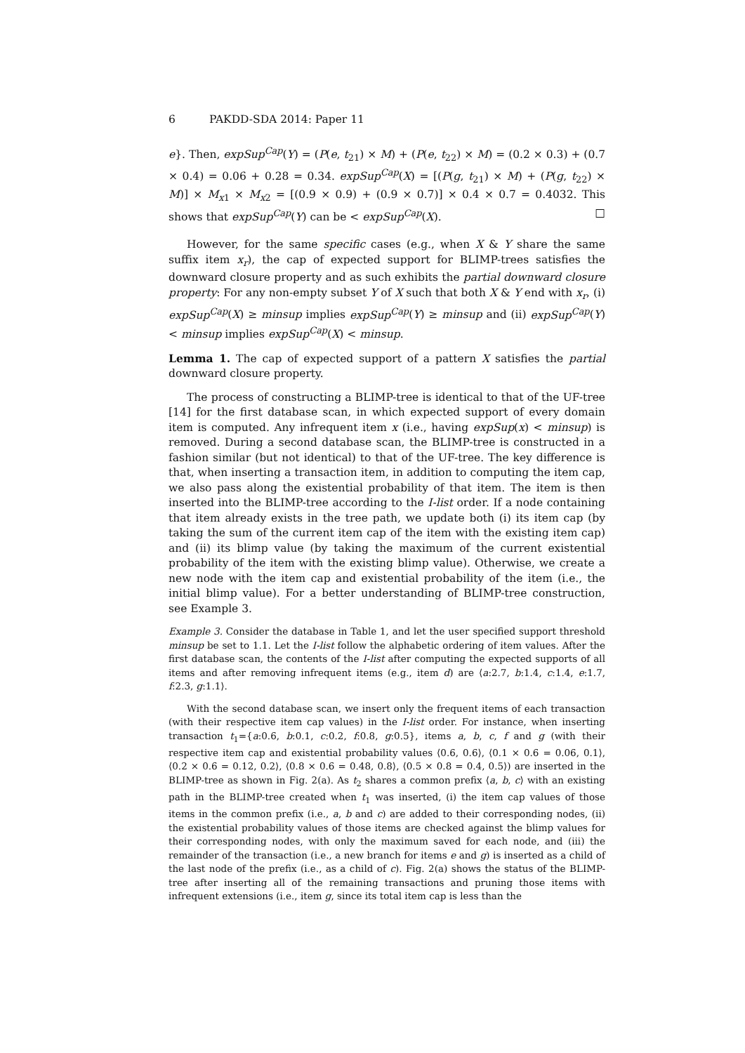6 PAKDD-SDA 2014: Paper 11
e}. Then, expSup<sup>Cap</sup>(Y) = (P(e, t<sub>21</sub>) × M) + (P(e, t<sub>22</sub>) × M) = (0.2 × 0.3) + (0.7 × 0.4) = 0.06 + 0.28 = 0.34. expSup<sup>Cap</sup>(X) = [(P(g, t<sub>21</sub>) × M) + (P(g, t<sub>22</sub>) × M)] × M<sub>x1</sub> × M<sub>x2</sub> = [(0.9 × 0.9) + (0.9 × 0.7)] × 0.4 × 0.7 = 0.4032. This shows that expSup<sup>Cap</sup>(Y) can be < expSup<sup>Cap</sup>(X). □
However, for the same specific cases (e.g., when X & Y share the same suffix item x<sub>r</sub>), the cap of expected support for BLIMP-trees satisfies the downward closure property and as such exhibits the partial downward closure property: For any non-empty subset Y of X such that both X & Y end with x<sub>r</sub>, (i) expSup<sup>Cap</sup>(X) ≥ minsup implies expSup<sup>Cap</sup>(Y) ≥ minsup and (ii) expSup<sup>Cap</sup>(Y) < minsup implies expSup<sup>Cap</sup>(X) < minsup.
Lemma 1. The cap of expected support of a pattern X satisfies the partial downward closure property.
The process of constructing a BLIMP-tree is identical to that of the UF-tree [14] for the first database scan, in which expected support of every domain item is computed. Any infrequent item x (i.e., having expSup(x) < minsup) is removed. During a second database scan, the BLIMP-tree is constructed in a fashion similar (but not identical) to that of the UF-tree. The key difference is that, when inserting a transaction item, in addition to computing the item cap, we also pass along the existential probability of that item. The item is then inserted into the BLIMP-tree according to the I-list order. If a node containing that item already exists in the tree path, we update both (i) its item cap (by taking the sum of the current item cap of the item with the existing item cap) and (ii) its blimp value (by taking the maximum of the current existential probability of the item with the existing blimp value). Otherwise, we create a new node with the item cap and existential probability of the item (i.e., the initial blimp value). For a better understanding of BLIMP-tree construction, see Example 3.
Example 3. Consider the database in Table 1, and let the user specified support threshold minsup be set to 1.1. Let the I-list follow the alphabetic ordering of item values. After the first database scan, the contents of the I-list after computing the expected supports of all items and after removing infrequent items (e.g., item d) are ⟨a:2.7, b:1.4, c:1.4, e:1.7, f:2.3, g:1.1⟩.
With the second database scan, we insert only the frequent items of each transaction (with their respective item cap values) in the I-list order. For instance, when inserting transaction t<sub>1</sub>={a:0.6, b:0.1, c:0.2, f:0.8, g:0.5}, items a, b, c, f and g (with their respective item cap and existential probability values ⟨0.6, 0.6⟩, ⟨0.1 × 0.6 = 0.06, 0.1⟩, ⟨0.2 × 0.6 = 0.12, 0.2⟩, ⟨0.8 × 0.6 = 0.48, 0.8⟩, ⟨0.5 × 0.8 = 0.4, 0.5⟩) are inserted in the BLIMP-tree as shown in Fig. 2(a). As t<sub>2</sub> shares a common prefix ⟨a, b, c⟩ with an existing path in the BLIMP-tree created when t<sub>1</sub> was inserted, (i) the item cap values of those items in the common prefix (i.e., a, b and c) are added to their corresponding nodes, (ii) the existential probability values of those items are checked against the blimp values for their corresponding nodes, with only the maximum saved for each node, and (iii) the remainder of the transaction (i.e., a new branch for items e and g) is inserted as a child of the last node of the prefix (i.e., as a child of c). Fig. 2(a) shows the status of the BLIMP-tree after inserting all of the remaining transactions and pruning those items with infrequent extensions (i.e., item g, since its total item cap is less than the